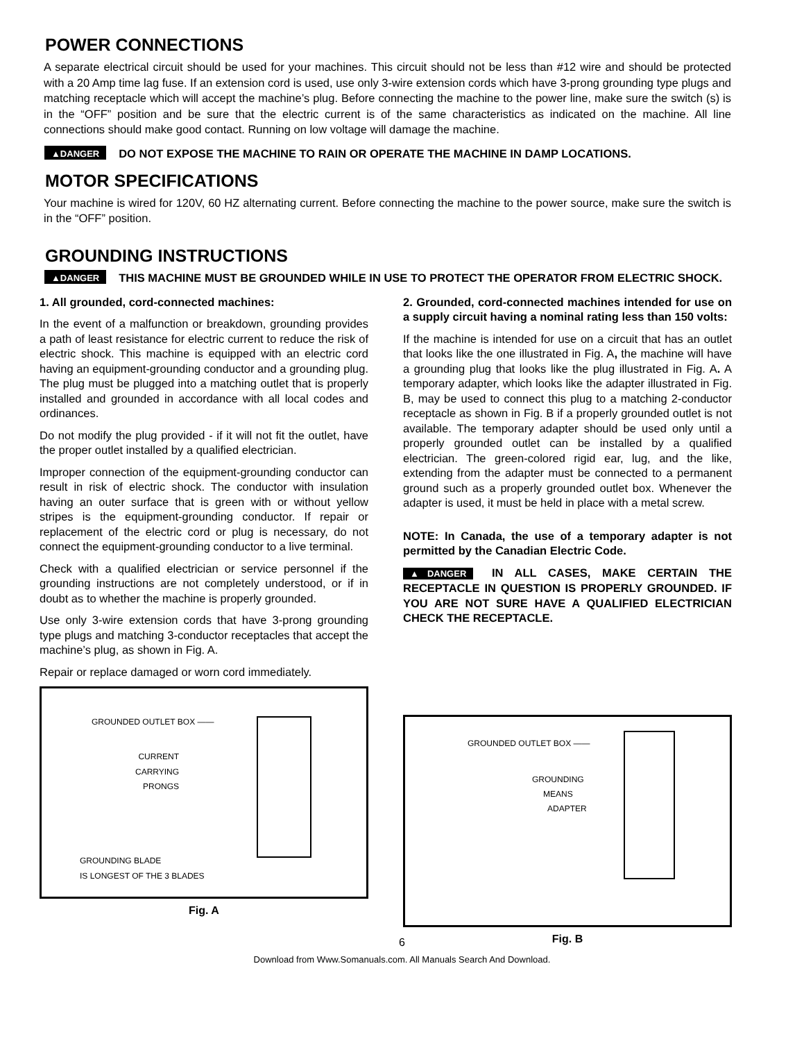POWER CONNECTIONS
A separate electrical circuit should be used for your machines. This circuit should not be less than #12 wire and should be protected with a 20 Amp time lag fuse. If an extension cord is used, use only 3-wire extension cords which have 3-prong grounding type plugs and matching receptacle which will accept the machine’s plug. Before connecting the machine to the power line, make sure the switch (s) is in the “OFF” position and be sure that the electric current is of the same characteristics as indicated on the machine. All line connections should make good contact. Running on low voltage will damage the machine.
▲DANGER DO NOT EXPOSE THE MACHINE TO RAIN OR OPERATE THE MACHINE IN DAMP LOCATIONS.
MOTOR SPECIFICATIONS
Your machine is wired for 120V, 60 HZ alternating current. Before connecting the machine to the power source, make sure the switch is in the “OFF” position.
GROUNDING INSTRUCTIONS
▲DANGER THIS MACHINE MUST BE GROUNDED WHILE IN USE TO PROTECT THE OPERATOR FROM ELECTRIC SHOCK.
1. All grounded, cord-connected machines:
In the event of a malfunction or breakdown, grounding provides a path of least resistance for electric current to reduce the risk of electric shock. This machine is equipped with an electric cord having an equipment-grounding conductor and a grounding plug. The plug must be plugged into a matching outlet that is properly installed and grounded in accordance with all local codes and ordinances.
Do not modify the plug provided - if it will not fit the outlet, have the proper outlet installed by a qualified electrician.
Improper connection of the equipment-grounding conductor can result in risk of electric shock. The conductor with insulation having an outer surface that is green with or without yellow stripes is the equipment-grounding conductor. If repair or replacement of the electric cord or plug is necessary, do not connect the equipment-grounding conductor to a live terminal.
Check with a qualified electrician or service personnel if the grounding instructions are not completely understood, or if in doubt as to whether the machine is properly grounded.
Use only 3-wire extension cords that have 3-prong grounding type plugs and matching 3-conductor receptacles that accept the machine’s plug, as shown in Fig. A.
Repair or replace damaged or worn cord immediately.
GROUNDED OUTLET BOX ——
CURRENT
CARRYING
PRONGS
GROUNDING BLADE
IS LONGEST OF THE 3 BLADES
Fig. A
2. Grounded, cord-connected machines intended for use on a supply circuit having a nominal rating less than 150 volts:
If the machine is intended for use on a circuit that has an outlet that looks like the one illustrated in Fig. A, the machine will have a grounding plug that looks like the plug illustrated in Fig. A. A temporary adapter, which looks like the adapter illustrated in Fig. B, may be used to connect this plug to a matching 2-conductor receptacle as shown in Fig. B if a properly grounded outlet is not available. The temporary adapter should be used only until a properly grounded outlet can be installed by a qualified electrician. The green-colored rigid ear, lug, and the like, extending from the adapter must be connected to a permanent ground such as a properly grounded outlet box. Whenever the adapter is used, it must be held in place with a metal screw.
NOTE: In Canada, the use of a temporary adapter is not permitted by the Canadian Electric Code.
▲DANGER IN ALL CASES, MAKE CERTAIN THE RECEPTACLE IN QUESTION IS PROPERLY GROUNDED. IF YOU ARE NOT SURE HAVE A QUALIFIED ELECTRICIAN CHECK THE RECEPTACLE.
GROUNDED OUTLET BOX ——
GROUNDING
MEANS
ADAPTER
Fig. B
6
Download from Www.Somanuals.com. All Manuals Search And Download.